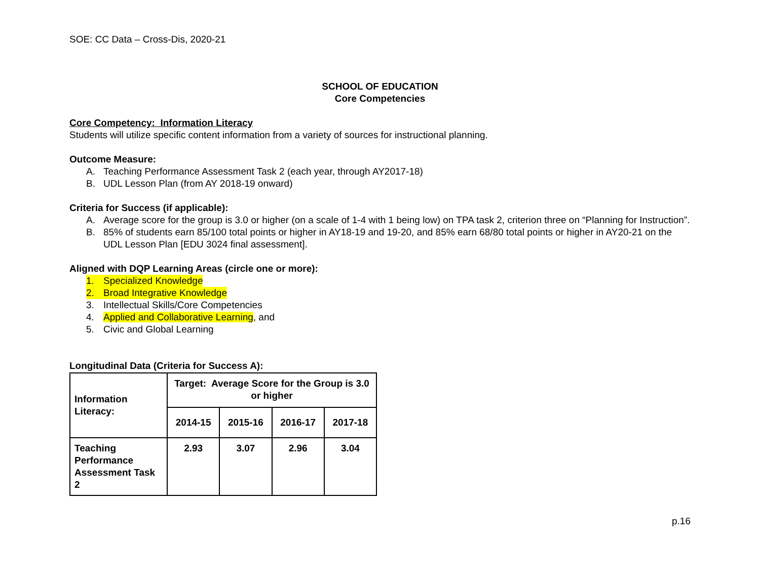SOE: CC Data – Cross-Dis, 2020-21
SCHOOL OF EDUCATION
Core Competencies
Core Competency: Information Literacy
Students will utilize specific content information from a variety of sources for instructional planning.
Outcome Measure:
A. Teaching Performance Assessment Task 2 (each year, through AY2017-18)
B. UDL Lesson Plan (from AY 2018-19 onward)
Criteria for Success (if applicable):
A. Average score for the group is 3.0 or higher (on a scale of 1-4 with 1 being low) on TPA task 2, criterion three on “Planning for Instruction”.
B. 85% of students earn 85/100 total points or higher in AY18-19 and 19-20, and 85% earn 68/80 total points or higher in AY20-21 on the UDL Lesson Plan [EDU 3024 final assessment].
Aligned with DQP Learning Areas (circle one or more):
1. Specialized Knowledge
2. Broad Integrative Knowledge
3. Intellectual Skills/Core Competencies
4. Applied and Collaborative Learning, and
5. Civic and Global Learning
Longitudinal Data (Criteria for Success A):
| Information Literacy: | Target: Average Score for the Group is 3.0 or higher | | | |
| --- | --- | --- | --- | --- |
| | 2014-15 | 2015-16 | 2016-17 | 2017-18 |
| Teaching Performance Assessment Task 2 | 2.93 | 3.07 | 2.96 | 3.04 |
p.16